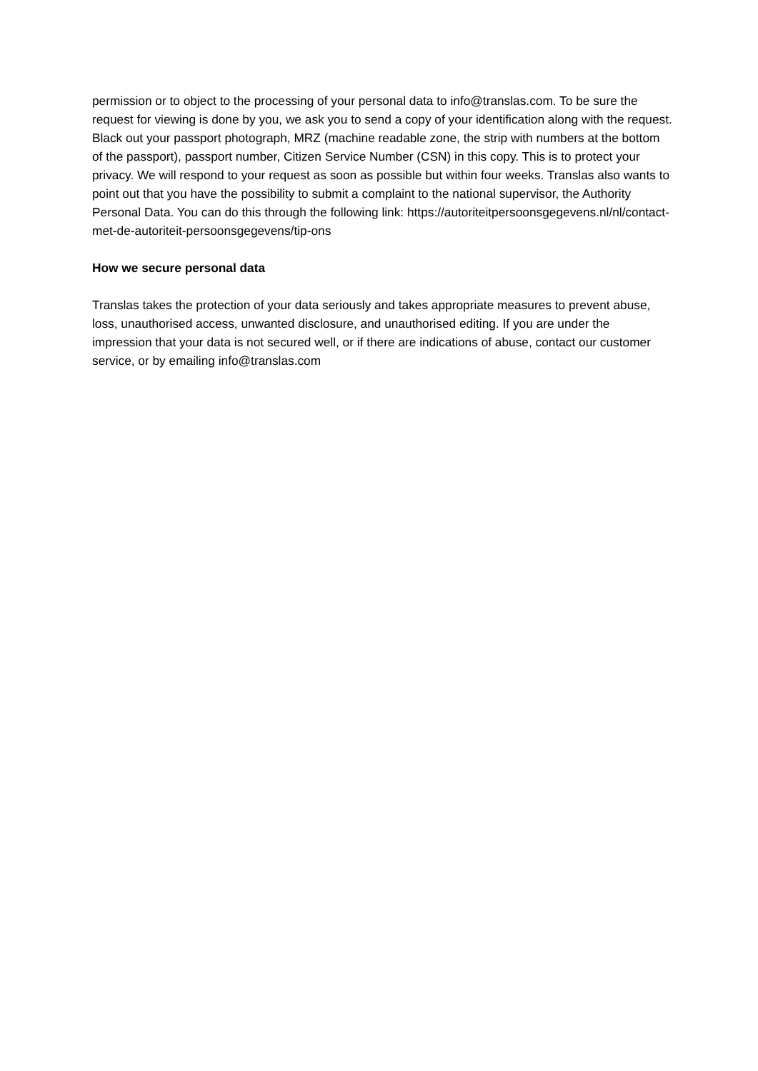permission or to object to the processing of your personal data to info@translas.com. To be sure the request for viewing is done by you, we ask you to send a copy of your identification along with the request. Black out your passport photograph, MRZ (machine readable zone, the strip with numbers at the bottom of the passport), passport number, Citizen Service Number (CSN) in this copy. This is to protect your privacy. We will respond to your request as soon as possible but within four weeks. Translas also wants to point out that you have the possibility to submit a complaint to the national supervisor, the Authority Personal Data. You can do this through the following link: https://autoriteitpersoonsgegevens.nl/nl/contact-met-de-autoriteit-persoonsgegevens/tip-ons
How we secure personal data
Translas takes the protection of your data seriously and takes appropriate measures to prevent abuse, loss, unauthorised access, unwanted disclosure, and unauthorised editing. If you are under the impression that your data is not secured well, or if there are indications of abuse, contact our customer service, or by emailing info@translas.com